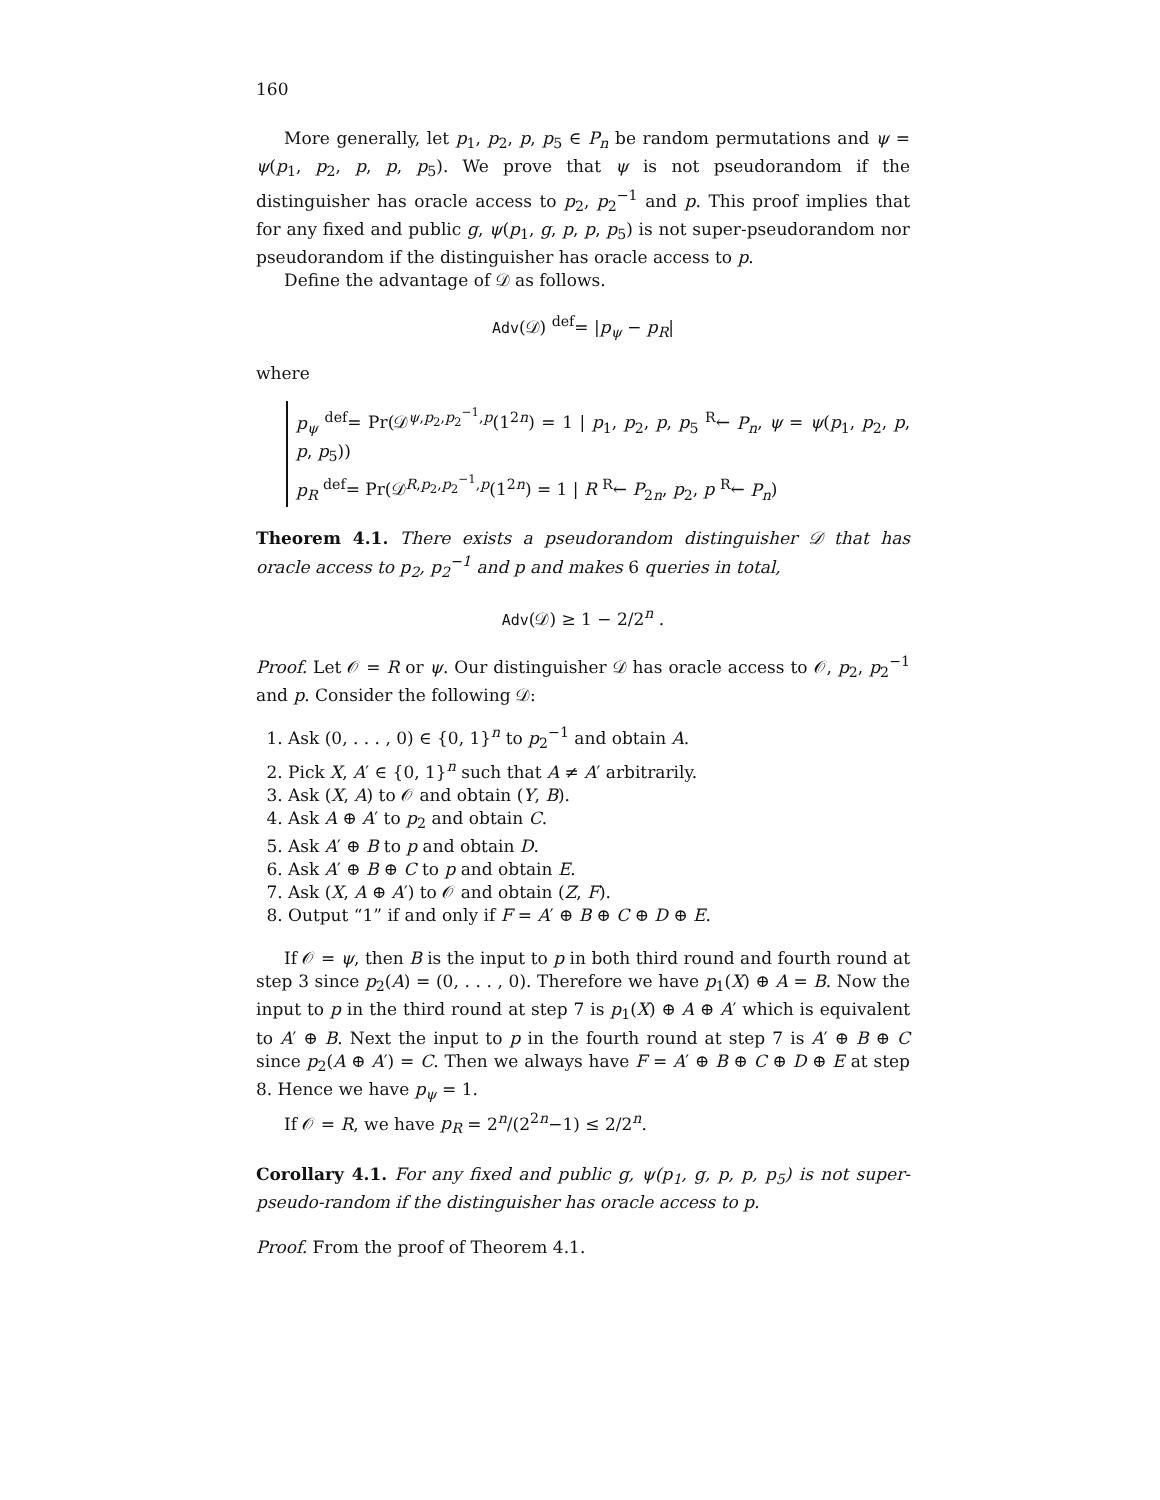160
More generally, let p<sub>1</sub>, p<sub>2</sub>, p, p<sub>5</sub> ∈ P<sub>n</sub> be random permutations and ψ = ψ(p<sub>1</sub>, p<sub>2</sub>, p, p, p<sub>5</sub>). We prove that ψ is not pseudorandom if the distinguisher has oracle access to p<sub>2</sub>, p<sub>2</sub><sup>−1</sup> and p. This proof implies that for any fixed and public g, ψ(p<sub>1</sub>, g, p, p, p<sub>5</sub>) is not super-pseudorandom nor pseudorandom if the distinguisher has oracle access to p.
Define the advantage of 𝒟 as follows.
Adv(𝒟) <sup>def</sup>= |p<sub>ψ</sub> − p<sub>R</sub>|
where
p<sub>ψ</sub> <sup>def</sup>= Pr(𝒟<sup>ψ,p<sub>2</sub>,p<sub>2</sub><sup>−1</sup>,p</sup>(1<sup>2n</sup>) = 1 | p<sub>1</sub>, p<sub>2</sub>, p, p<sub>5</sub> <sup>R</sup>← P<sub>n</sub>, ψ = ψ(p<sub>1</sub>, p<sub>2</sub>, p, p, p<sub>5</sub>))
p<sub>R</sub> <sup>def</sup>= Pr(𝒟<sup>R,p<sub>2</sub>,p<sub>2</sub><sup>−1</sup>,p</sup>(1<sup>2n</sup>) = 1 | R <sup>R</sup>← P<sub>2n</sub>, p<sub>2</sub>, p <sup>R</sup>← P<sub>n</sub>)
Theorem 4.1. There exists a pseudorandom distinguisher 𝒟 that has oracle access to p<sub>2</sub>, p<sub>2</sub><sup>−1</sup> and p and makes 6 queries in total,
Adv(𝒟) ≥ 1 − 2/2<sup>n</sup> .
Proof. Let 𝒪 = R or ψ. Our distinguisher 𝒟 has oracle access to 𝒪, p<sub>2</sub>, p<sub>2</sub><sup>−1</sup> and p. Consider the following 𝒟:
1. Ask (0, . . . , 0) ∈ {0, 1}<sup>n</sup> to p<sub>2</sub><sup>−1</sup> and obtain A.
2. Pick X, A′ ∈ {0, 1}<sup>n</sup> such that A ≠ A′ arbitrarily.
3. Ask (X, A) to 𝒪 and obtain (Y, B).
4. Ask A ⊕ A′ to p<sub>2</sub> and obtain C.
5. Ask A′ ⊕ B to p and obtain D.
6. Ask A′ ⊕ B ⊕ C to p and obtain E.
7. Ask (X, A ⊕ A′) to 𝒪 and obtain (Z, F).
8. Output “1” if and only if F = A′ ⊕ B ⊕ C ⊕ D ⊕ E.
If 𝒪 = ψ, then B is the input to p in both third round and fourth round at step 3 since p<sub>2</sub>(A) = (0, . . . , 0). Therefore we have p<sub>1</sub>(X) ⊕ A = B. Now the input to p in the third round at step 7 is p<sub>1</sub>(X) ⊕ A ⊕ A′ which is equivalent to A′ ⊕ B. Next the input to p in the fourth round at step 7 is A′ ⊕ B ⊕ C since p<sub>2</sub>(A ⊕ A′) = C. Then we always have F = A′ ⊕ B ⊕ C ⊕ D ⊕ E at step 8. Hence we have p<sub>ψ</sub> = 1.
If 𝒪 = R, we have p<sub>R</sub> = 2<sup>n</sup>/(2<sup>2n</sup>−1) ≤ 2/2<sup>n</sup>.
Corollary 4.1. For any fixed and public g, ψ(p<sub>1</sub>, g, p, p, p<sub>5</sub>) is not super-pseudo-random if the distinguisher has oracle access to p.
Proof. From the proof of Theorem 4.1.